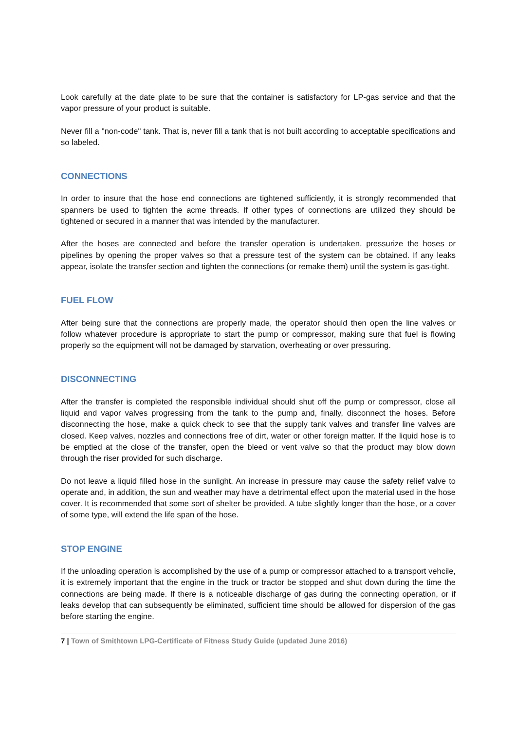Look carefully at the date plate to be sure that the container is satisfactory for LP-gas service and that the vapor pressure of your product is suitable.
Never fill a "non-code" tank. That is, never fill a tank that is not built according to acceptable specifications and so labeled.
CONNECTIONS
In order to insure that the hose end connections are tightened sufficiently, it is strongly recommended that spanners be used to tighten the acme threads. If other types of connections are utilized they should be tightened or secured in a manner that was intended by the manufacturer.
After the hoses are connected and before the transfer operation is undertaken, pressurize the hoses or pipelines by opening the proper valves so that a pressure test of the system can be obtained. If any leaks appear, isolate the transfer section and tighten the connections (or remake them) until the system is gas-tight.
FUEL FLOW
After being sure that the connections are properly made, the operator should then open the line valves or follow whatever procedure is appropriate to start the pump or compressor, making sure that fuel is flowing properly so the equipment will not be damaged by starvation, overheating or over pressuring.
DISCONNECTING
After the transfer is completed the responsible individual should shut off the pump or compressor, close all liquid and vapor valves progressing from the tank to the pump and, finally, disconnect the hoses. Before disconnecting the hose, make a quick check to see that the supply tank valves and transfer line valves are closed. Keep valves, nozzles and connections free of dirt, water or other foreign matter. If the liquid hose is to be emptied at the close of the transfer, open the bleed or vent valve so that the product may blow down through the riser provided for such discharge.
Do not leave a liquid filled hose in the sunlight. An increase in pressure may cause the safety relief valve to operate and, in addition, the sun and weather may have a detrimental effect upon the material used in the hose cover. It is recommended that some sort of shelter be provided. A tube slightly longer than the hose, or a cover of some type, will extend the life span of the hose.
STOP ENGINE
If the unloading operation is accomplished by the use of a pump or compressor attached to a transport vehcile, it is extremely important that the engine in the truck or tractor be stopped and shut down during the time the connections are being made. If there is a noticeable discharge of gas during the connecting operation, or if leaks develop that can subsequently be eliminated, sufficient time should be allowed for dispersion of the gas before starting the engine.
7 | Town of Smithtown LPG-Certificate of Fitness Study Guide (updated June 2016)